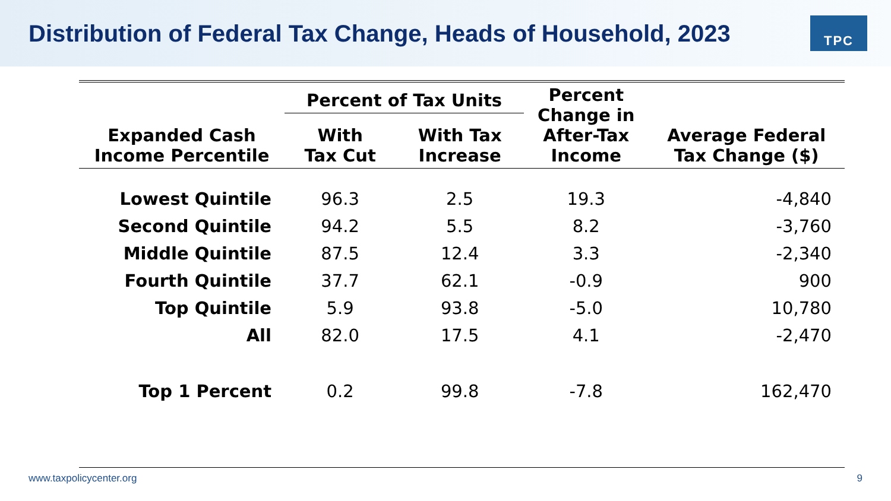Distribution of Federal Tax Change, Heads of Household, 2023
TPC
| Expanded Cash Income Percentile | Percent of Tax Units | | Percent Change in After-Tax Income | Average Federal Tax Change ($) |
| --- | --- | --- | --- | --- |
| | With Tax Cut | With Tax Increase | | |
| Lowest Quintile | 96.3 | 2.5 | 19.3 | -4,840 |
| Second Quintile | 94.2 | 5.5 | 8.2 | -3,760 |
| Middle Quintile | 87.5 | 12.4 | 3.3 | -2,340 |
| Fourth Quintile | 37.7 | 62.1 | -0.9 | 900 |
| Top Quintile | 5.9 | 93.8 | -5.0 | 10,780 |
| All | 82.0 | 17.5 | 4.1 | -2,470 |
| Top 1 Percent | 0.2 | 99.8 | -7.8 | 162,470 |
www.taxpolicycenter.org 9